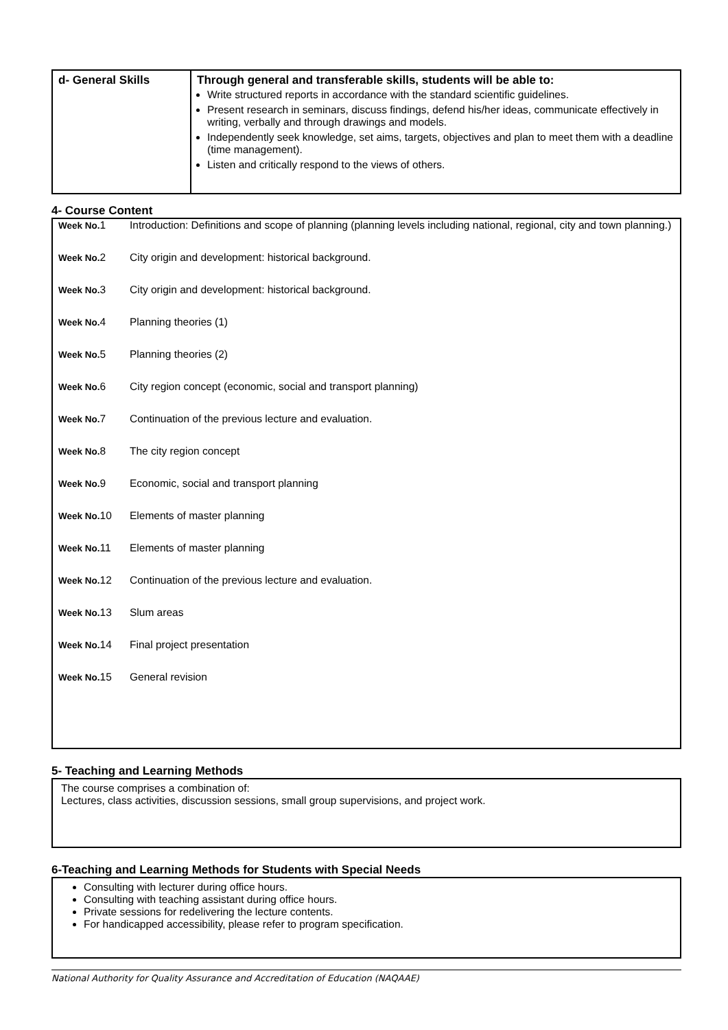| d- General Skills | Through general and transferable skills, students will be able to: Write structured reports in accordance with the standard scientific guidelines. Present research in seminars, discuss findings, defend his/her ideas, communicate effectively in writing, verbally and through drawings and models. Independently seek knowledge, set aims, targets, objectives and plan to meet them with a deadline (time management). Listen and critically respond to the views of others. |
4- Course Content
| Week No. 1 | Introduction: Definitions and scope of planning (planning levels including national, regional, city and town planning.) |
| Week No. 2 | City origin and development: historical background. |
| Week No. 3 | City origin and development: historical background. |
| Week No. 4 | Planning theories (1) |
| Week No. 5 | Planning theories (2) |
| Week No. 6 | City region concept (economic, social and transport planning) |
| Week No. 7 | Continuation of the previous lecture and evaluation. |
| Week No. 8 | The city region concept |
| Week No. 9 | Economic, social and transport planning |
| Week No. 10 | Elements of master planning |
| Week No. 11 | Elements of master planning |
| Week No. 12 | Continuation of the previous lecture and evaluation. |
| Week No. 13 | Slum areas |
| Week No. 14 | Final project presentation |
| Week No. 15 | General revision |
5- Teaching and Learning Methods
The course comprises a combination of:
Lectures, class activities, discussion sessions, small group supervisions, and project work.
6-Teaching and Learning Methods for Students with Special Needs
Consulting with lecturer during office hours.
Consulting with teaching assistant during office hours.
Private sessions for redelivering the lecture contents.
For handicapped accessibility, please refer to program specification.
National Authority for Quality Assurance and Accreditation of Education (NAQAAE)